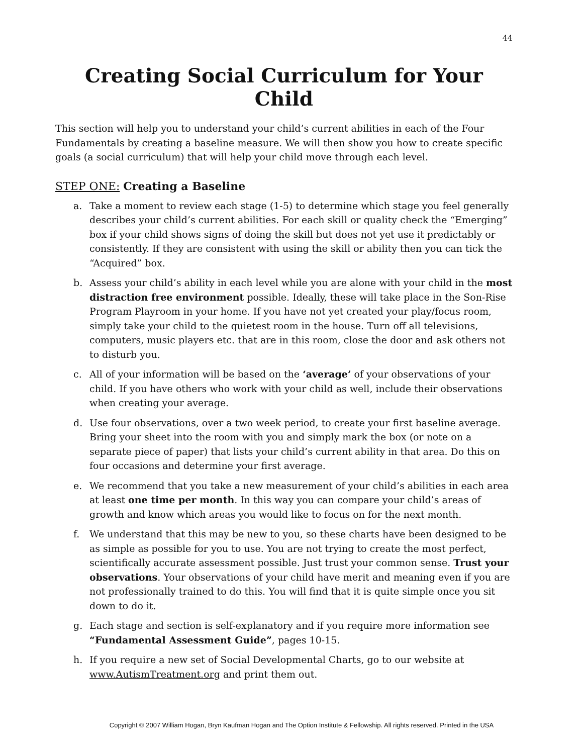44
Creating Social Curriculum for Your Child
This section will help you to understand your child’s current abilities in each of the Four Fundamentals by creating a baseline measure. We will then show you how to create specific goals (a social curriculum) that will help your child move through each level.
STEP ONE: Creating a Baseline
a. Take a moment to review each stage (1-5) to determine which stage you feel generally describes your child’s current abilities. For each skill or quality check the “Emerging” box if your child shows signs of doing the skill but does not yet use it predictably or consistently. If they are consistent with using the skill or ability then you can tick the “Acquired” box.
b. Assess your child’s ability in each level while you are alone with your child in the most distraction free environment possible. Ideally, these will take place in the Son-Rise Program Playroom in your home. If you have not yet created your play/focus room, simply take your child to the quietest room in the house. Turn off all televisions, computers, music players etc. that are in this room, close the door and ask others not to disturb you.
c. All of your information will be based on the ‘average’ of your observations of your child. If you have others who work with your child as well, include their observations when creating your average.
d. Use four observations, over a two week period, to create your first baseline average. Bring your sheet into the room with you and simply mark the box (or note on a separate piece of paper) that lists your child’s current ability in that area. Do this on four occasions and determine your first average.
e. We recommend that you take a new measurement of your child’s abilities in each area at least one time per month. In this way you can compare your child’s areas of growth and know which areas you would like to focus on for the next month.
f. We understand that this may be new to you, so these charts have been designed to be as simple as possible for you to use. You are not trying to create the most perfect, scientifically accurate assessment possible. Just trust your common sense. Trust your observations. Your observations of your child have merit and meaning even if you are not professionally trained to do this. You will find that it is quite simple once you sit down to do it.
g. Each stage and section is self-explanatory and if you require more information see “Fundamental Assessment Guide”, pages 10-15.
h. If you require a new set of Social Developmental Charts, go to our website at www.AutismTreatment.org and print them out.
Copyright © 2007 William Hogan, Bryn Kaufman Hogan and The Option Institute & Fellowship. All rights reserved. Printed in the USA